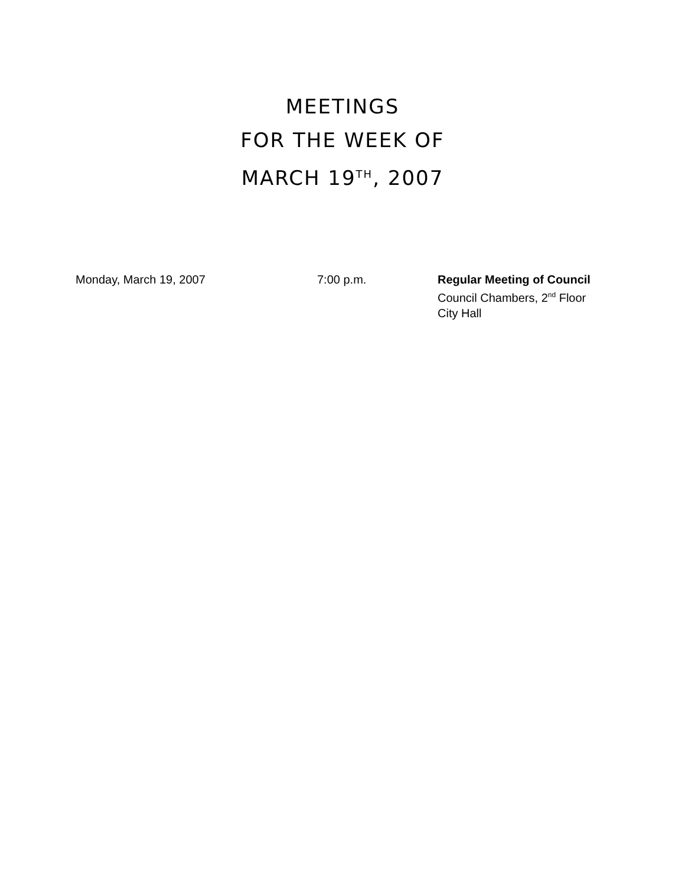MEETINGS
FOR THE WEEK OF
MARCH 19<sup>TH</sup>, 2007
Monday, March 19, 2007 7:00 p.m. Regular Meeting of Council
Council Chambers, 2<sup>nd</sup> Floor
City Hall